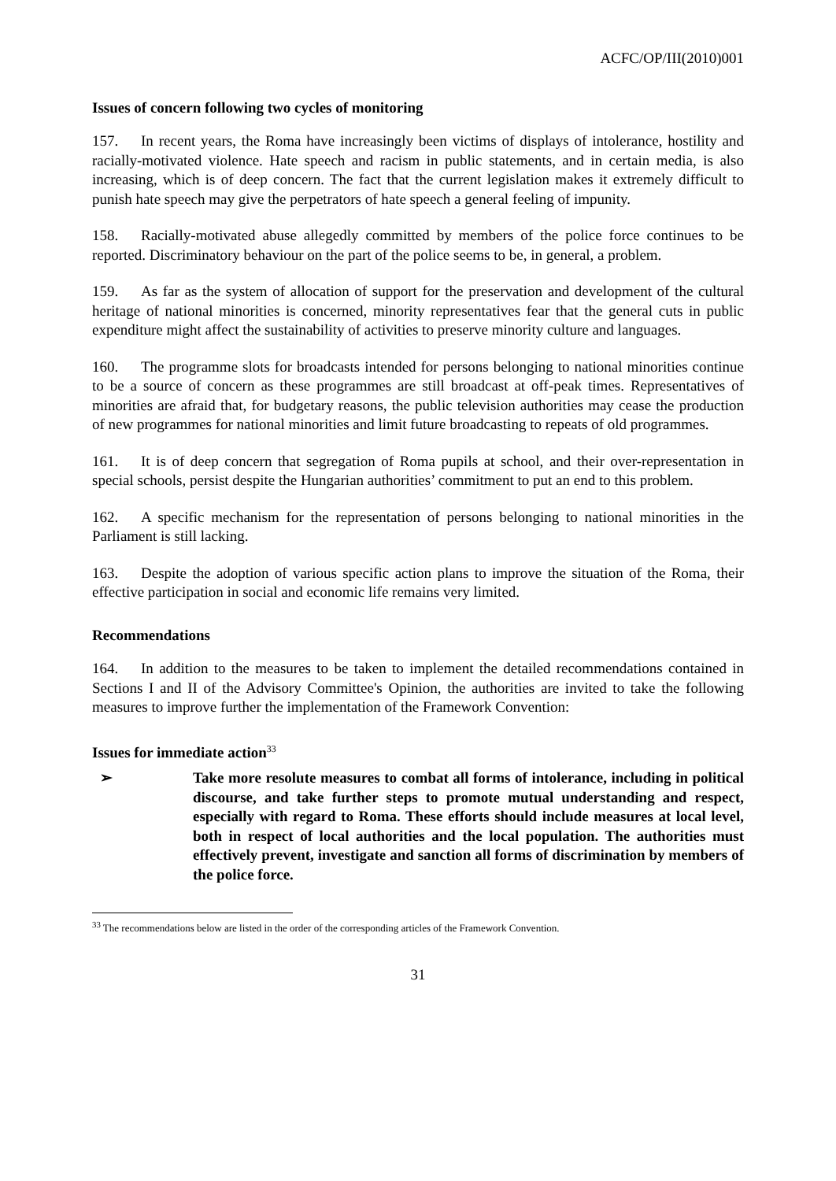ACFC/OP/III(2010)001
Issues of concern following two cycles of monitoring
157. In recent years, the Roma have increasingly been victims of displays of intolerance, hostility and racially-motivated violence. Hate speech and racism in public statements, and in certain media, is also increasing, which is of deep concern. The fact that the current legislation makes it extremely difficult to punish hate speech may give the perpetrators of hate speech a general feeling of impunity.
158. Racially-motivated abuse allegedly committed by members of the police force continues to be reported. Discriminatory behaviour on the part of the police seems to be, in general, a problem.
159. As far as the system of allocation of support for the preservation and development of the cultural heritage of national minorities is concerned, minority representatives fear that the general cuts in public expenditure might affect the sustainability of activities to preserve minority culture and languages.
160. The programme slots for broadcasts intended for persons belonging to national minorities continue to be a source of concern as these programmes are still broadcast at off-peak times. Representatives of minorities are afraid that, for budgetary reasons, the public television authorities may cease the production of new programmes for national minorities and limit future broadcasting to repeats of old programmes.
161. It is of deep concern that segregation of Roma pupils at school, and their over-representation in special schools, persist despite the Hungarian authorities’ commitment to put an end to this problem.
162. A specific mechanism for the representation of persons belonging to national minorities in the Parliament is still lacking.
163. Despite the adoption of various specific action plans to improve the situation of the Roma, their effective participation in social and economic life remains very limited.
Recommendations
164. In addition to the measures to be taken to implement the detailed recommendations contained in Sections I and II of the Advisory Committee's Opinion, the authorities are invited to take the following measures to improve further the implementation of the Framework Convention:
Issues for immediate action<sup>33</sup>
➢ Take more resolute measures to combat all forms of intolerance, including in political discourse, and take further steps to promote mutual understanding and respect, especially with regard to Roma. These efforts should include measures at local level, both in respect of local authorities and the local population. The authorities must effectively prevent, investigate and sanction all forms of discrimination by members of the police force.
<sup>33</sup> The recommendations below are listed in the order of the corresponding articles of the Framework Convention.
31